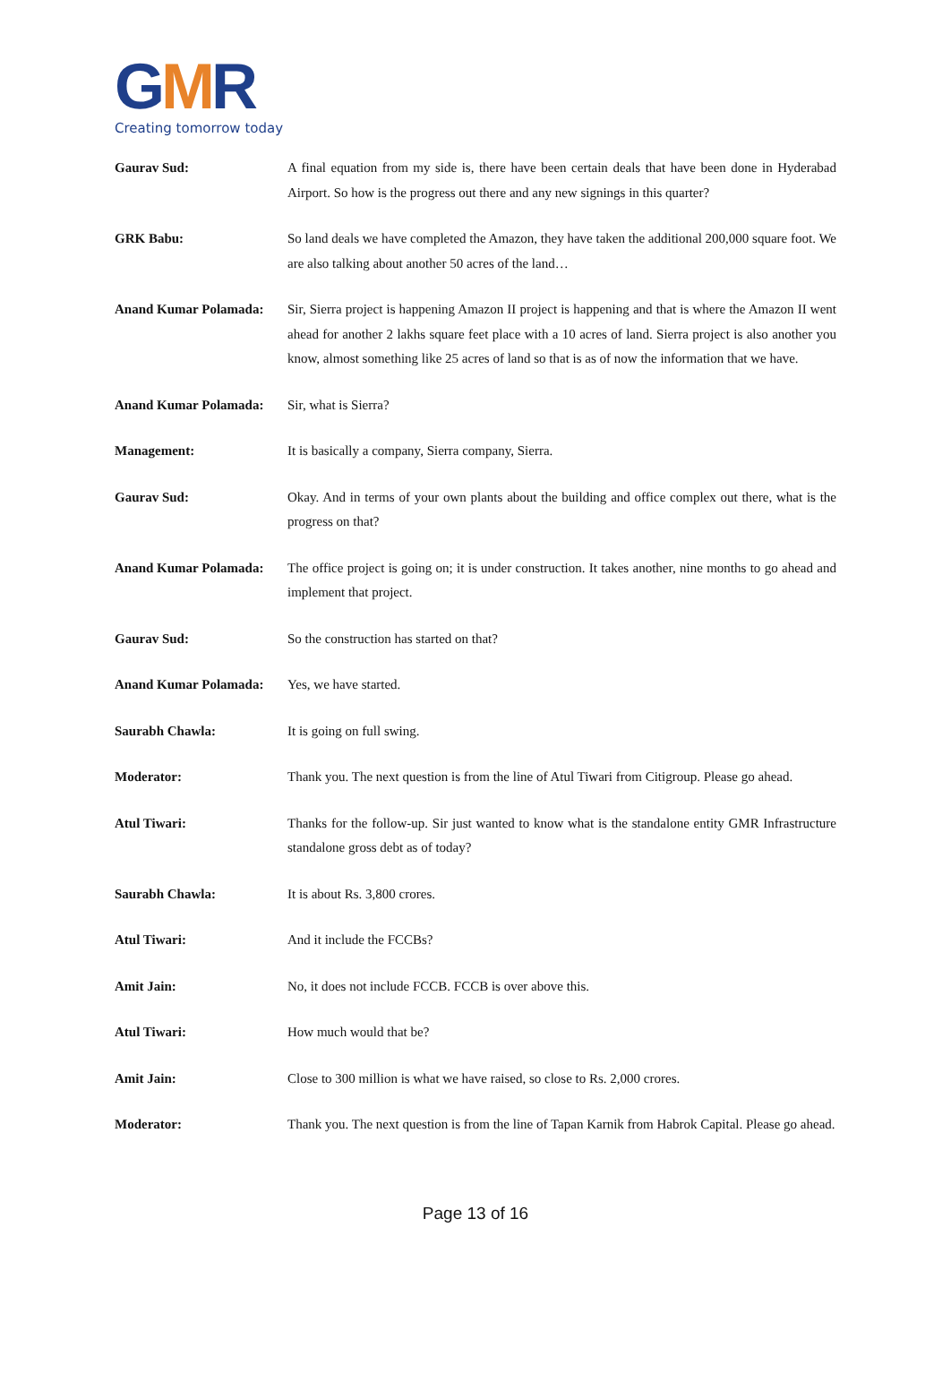GMR
Creating tomorrow today
Gaurav Sud: A final equation from my side is, there have been certain deals that have been done in Hyderabad Airport. So how is the progress out there and any new signings in this quarter?
GRK Babu: So land deals we have completed the Amazon, they have taken the additional 200,000 square foot. We are also talking about another 50 acres of the land…
Anand Kumar Polamada: Sir, Sierra project is happening Amazon II project is happening and that is where the Amazon II went ahead for another 2 lakhs square feet place with a 10 acres of land. Sierra project is also another you know, almost something like 25 acres of land so that is as of now the information that we have.
Anand Kumar Polamada: Sir, what is Sierra?
Management: It is basically a company, Sierra company, Sierra.
Gaurav Sud: Okay. And in terms of your own plants about the building and office complex out there, what is the progress on that?
Anand Kumar Polamada: The office project is going on; it is under construction. It takes another, nine months to go ahead and implement that project.
Gaurav Sud: So the construction has started on that?
Anand Kumar Polamada: Yes, we have started.
Saurabh Chawla: It is going on full swing.
Moderator: Thank you. The next question is from the line of Atul Tiwari from Citigroup. Please go ahead.
Atul Tiwari: Thanks for the follow-up. Sir just wanted to know what is the standalone entity GMR Infrastructure standalone gross debt as of today?
Saurabh Chawla: It is about Rs. 3,800 crores.
Atul Tiwari: And it include the FCCBs?
Amit Jain: No, it does not include FCCB. FCCB is over above this.
Atul Tiwari: How much would that be?
Amit Jain: Close to 300 million is what we have raised, so close to Rs. 2,000 crores.
Moderator: Thank you. The next question is from the line of Tapan Karnik from Habrok Capital. Please go ahead.
Page 13 of 16